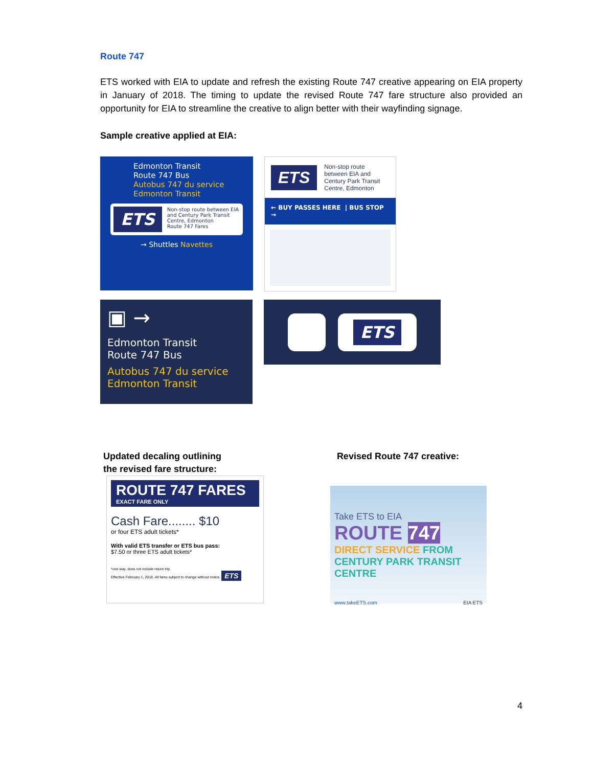Route 747
ETS worked with EIA to update and refresh the existing Route 747 creative appearing on EIA property in January of 2018. The timing to update the revised Route 747 fare structure also provided an opportunity for EIA to streamline the creative to align better with their wayfinding signage.
Sample creative applied at EIA:
Edmonton Transit
Route 747 Bus
Autobus 747 du service
Edmonton Transit
ETS
Non-stop route between EIA and Century Park Transit Centre, Edmonton
Route 747 Fares
→ Shuttles Navettes
ETS Non-stop route between EIA and Century Park Transit Centre, Edmonton
← BUY PASSES HERE | BUS STOP →
▣ →
Edmonton Transit
Route 747 Bus
Autobus 747 du service
Edmonton Transit
ETS
Updated decaling outlining
the revised fare structure:
Revised Route 747 creative:
ROUTE 747 FARES
EXACT FARE ONLY
Cash Fare........ $10
or four ETS adult tickets*
With valid ETS transfer or ETS bus pass:
$7.50 or three ETS adult tickets*
*one way, does not include return trip
Effective February 1, 2018. All fares subject to change without notice. ETS
Take ETS to EIA
ROUTE 747
DIRECT SERVICE FROM CENTURY PARK TRANSIT CENTRE
www.takeETS.com EIA ETS
4